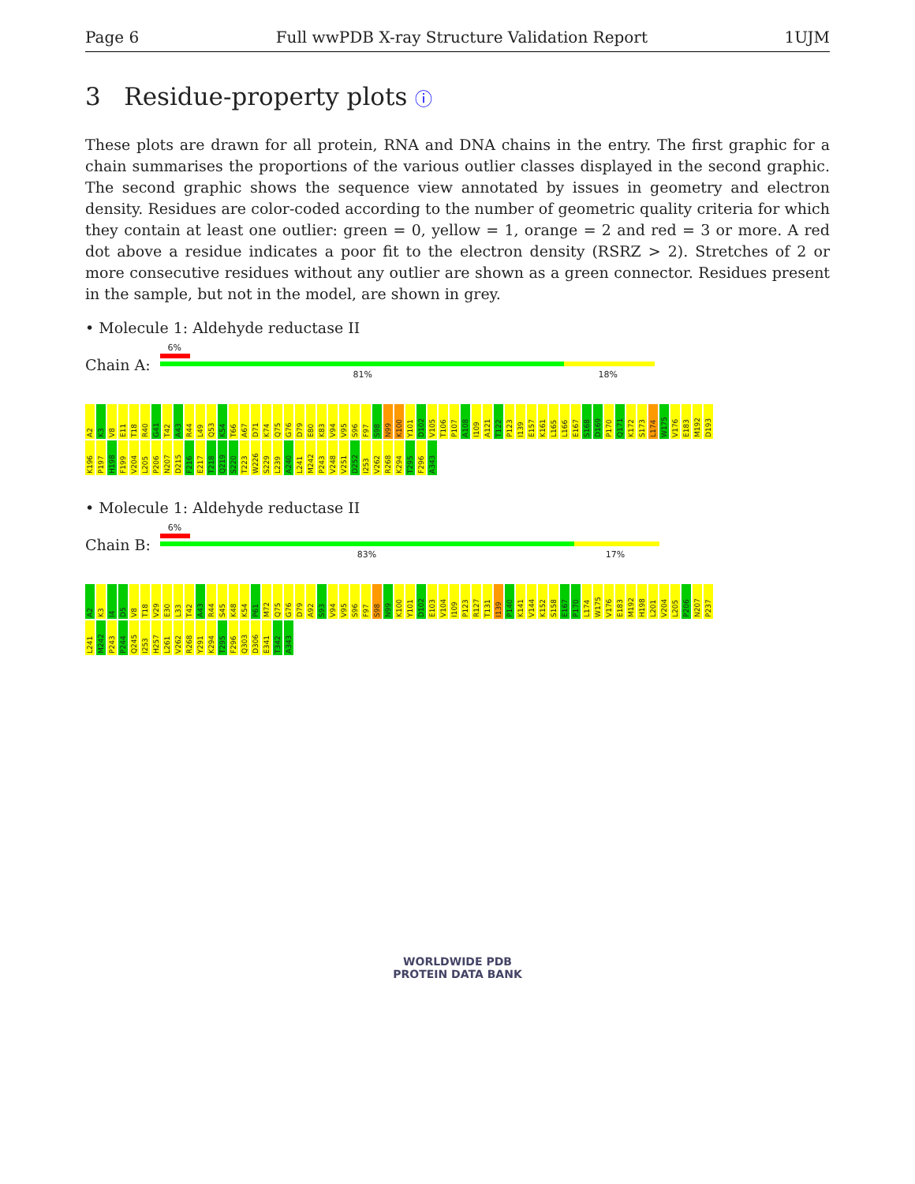Page 6 Full wwPDB X-ray Structure Validation Report 1UJM
3 Residue-property plots ⓘ
These plots are drawn for all protein, RNA and DNA chains in the entry. The first graphic for a chain summarises the proportions of the various outlier classes displayed in the second graphic. The second graphic shows the sequence view annotated by issues in geometry and electron density. Residues are color-coded according to the number of geometric quality criteria for which they contain at least one outlier: green = 0, yellow = 1, orange = 2 and red = 3 or more. A red dot above a residue indicates a poor fit to the electron density (RSRZ > 2). Stretches of 2 or more consecutive residues without any outlier are shown as a green connector. Residues present in the sample, but not in the model, are shown in grey.
• Molecule 1: Aldehyde reductase II
Chain A:
6%
81% 18%
A2 K3 V8 E11 T18 R40 G41 T42 A43 R44 L49 Q53 K54 T66 A67 D71 K74 Q75 G76 D79 E80 K83 V94 V95 S96 F97 S98 N99 K100 Y101 D102 V105 T106 P107 A108 I109 A121 T122 P123 I139 E157 K161 L165 L166 E167 S168 D169 P170 Q171 K172 S173 L174 W175 V176 E183 M192 D193 K196 P197 H198 F199 V204 L205 P206 N207 D215 F216 E217 T218 Q219 S220 T223 W226 S229 L239 A240 L241 M242 P243 V248 V251 D252 I253 V262 R268 K294 T295 F296 A343
• Molecule 1: Aldehyde reductase II
Chain B:
6%
83% 17%
A2 K3 I4 D5 V8 T18 V29 E30 L33 T42 A43 R44 S45 K48 K54 P61 M72 Q75 G76 D79 A92 S93 V94 V95 S96 F97 S98 N99 K100 Y101 D102 E103 V104 I109 P123 R127 T131 I139 P140 K141 V144 K152 S158 E167 P170 L174 W175 V176 E183 M192 H198 L201 V204 L205 P206 N207 P237 L241 M242 P243 P244 Q245 I253 H257 L261 V262 R268 Y291 K294 T295 F296 Q303 D306 E341 T342 A343
WORLDWIDE PDB
PROTEIN DATA BANK